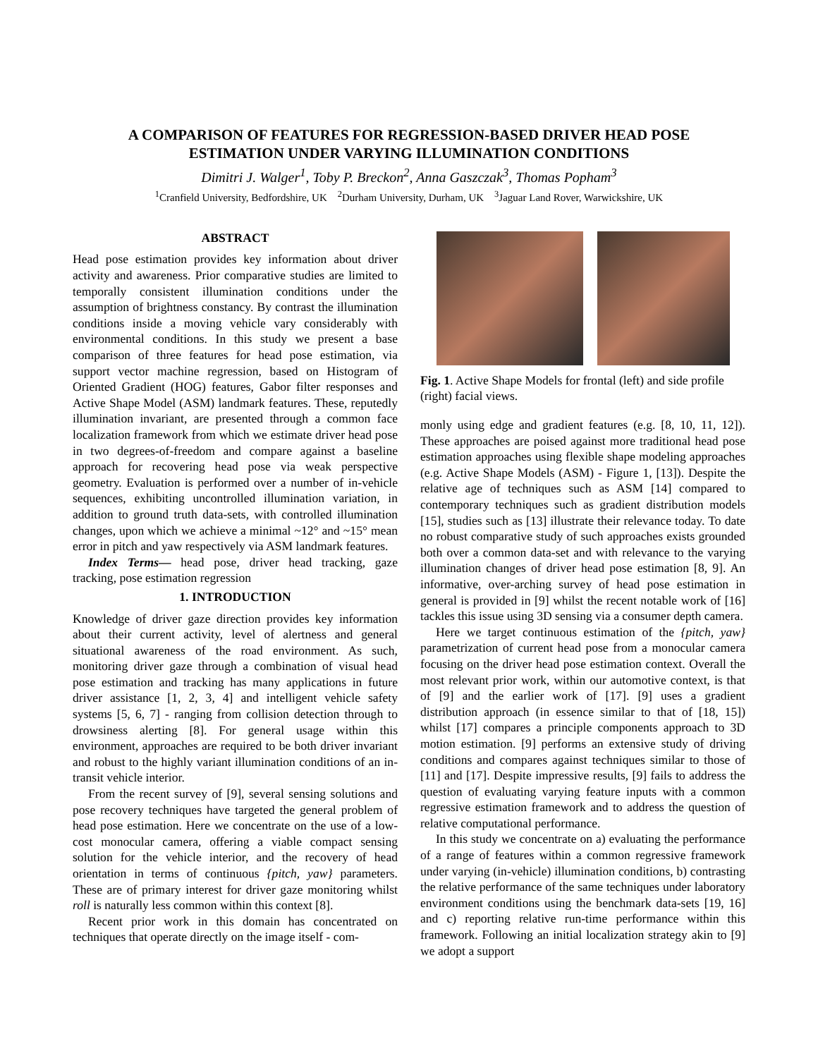A COMPARISON OF FEATURES FOR REGRESSION-BASED DRIVER HEAD POSE
ESTIMATION UNDER VARYING ILLUMINATION CONDITIONS
Dimitri J. Walger<sup>1</sup>, Toby P. Breckon<sup>2</sup>, Anna Gaszczak<sup>3</sup>, Thomas Popham<sup>3</sup>
<sup>1</sup> Cranfield University, Bedfordshire, UK <sup>2</sup>Durham University, Durham, UK <sup>3</sup>Jaguar Land Rover, Warwickshire, UK
ABSTRACT
Head pose estimation provides key information about driver activity and awareness. Prior comparative studies are limited to temporally consistent illumination conditions under the assumption of brightness constancy. By contrast the illumination conditions inside a moving vehicle vary considerably with environmental conditions. In this study we present a base comparison of three features for head pose estimation, via support vector machine regression, based on Histogram of Oriented Gradient (HOG) features, Gabor filter responses and Active Shape Model (ASM) landmark features. These, reputedly illumination invariant, are presented through a common face localization framework from which we estimate driver head pose in two degrees-of-freedom and compare against a baseline approach for recovering head pose via weak perspective geometry. Evaluation is performed over a number of in-vehicle sequences, exhibiting uncontrolled illumination variation, in addition to ground truth data-sets, with controlled illumination changes, upon which we achieve a minimal ~12° and ~15° mean error in pitch and yaw respectively via ASM landmark features.
Index Terms— head pose, driver head tracking, gaze tracking, pose estimation regression
1. INTRODUCTION
Knowledge of driver gaze direction provides key information about their current activity, level of alertness and general situational awareness of the road environment. As such, monitoring driver gaze through a combination of visual head pose estimation and tracking has many applications in future driver assistance [1, 2, 3, 4] and intelligent vehicle safety systems [5, 6, 7] - ranging from collision detection through to drowsiness alerting [8]. For general usage within this environment, approaches are required to be both driver invariant and robust to the highly variant illumination conditions of an in-transit vehicle interior.
From the recent survey of [9], several sensing solutions and pose recovery techniques have targeted the general problem of head pose estimation. Here we concentrate on the use of a low-cost monocular camera, offering a viable compact sensing solution for the vehicle interior, and the recovery of head orientation in terms of continuous {pitch, yaw} parameters. These are of primary interest for driver gaze monitoring whilst roll is naturally less common within this context [8].
Recent prior work in this domain has concentrated on techniques that operate directly on the image itself - com-
Fig. 1. Active Shape Models for frontal (left) and side profile (right) facial views.
monly using edge and gradient features (e.g. [8, 10, 11, 12]). These approaches are poised against more traditional head pose estimation approaches using flexible shape modeling approaches (e.g. Active Shape Models (ASM) - Figure 1, [13]). Despite the relative age of techniques such as ASM [14] compared to contemporary techniques such as gradient distribution models [15], studies such as [13] illustrate their relevance today. To date no robust comparative study of such approaches exists grounded both over a common data-set and with relevance to the varying illumination changes of driver head pose estimation [8, 9]. An informative, over-arching survey of head pose estimation in general is provided in [9] whilst the recent notable work of [16] tackles this issue using 3D sensing via a consumer depth camera.
Here we target continuous estimation of the {pitch, yaw} parametrization of current head pose from a monocular camera focusing on the driver head pose estimation context. Overall the most relevant prior work, within our automotive context, is that of [9] and the earlier work of [17]. [9] uses a gradient distribution approach (in essence similar to that of [18, 15]) whilst [17] compares a principle components approach to 3D motion estimation. [9] performs an extensive study of driving conditions and compares against techniques similar to those of [11] and [17]. Despite impressive results, [9] fails to address the question of evaluating varying feature inputs with a common regressive estimation framework and to address the question of relative computational performance.
In this study we concentrate on a) evaluating the performance of a range of features within a common regressive framework under varying (in-vehicle) illumination conditions, b) contrasting the relative performance of the same techniques under laboratory environment conditions using the benchmark data-sets [19, 16] and c) reporting relative run-time performance within this framework. Following an initial localization strategy akin to [9] we adopt a support